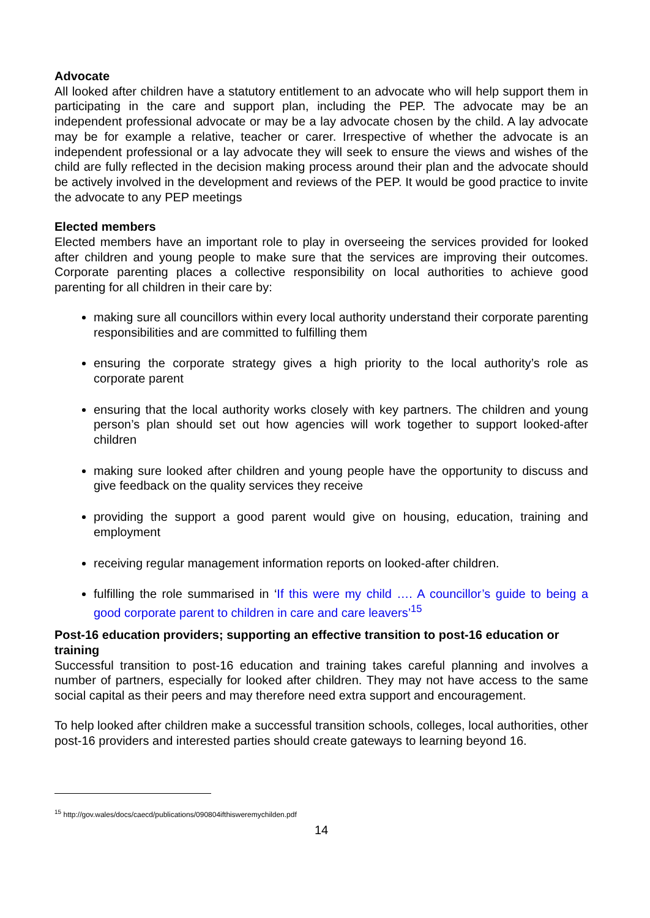Advocate
All looked after children have a statutory entitlement to an advocate who will help support them in participating in the care and support plan, including the PEP. The advocate may be an independent professional advocate or may be a lay advocate chosen by the child. A lay advocate may be for example a relative, teacher or carer. Irrespective of whether the advocate is an independent professional or a lay advocate they will seek to ensure the views and wishes of the child are fully reflected in the decision making process around their plan and the advocate should be actively involved in the development and reviews of the PEP. It would be good practice to invite the advocate to any PEP meetings
Elected members
Elected members have an important role to play in overseeing the services provided for looked after children and young people to make sure that the services are improving their outcomes. Corporate parenting places a collective responsibility on local authorities to achieve good parenting for all children in their care by:
making sure all councillors within every local authority understand their corporate parenting responsibilities and are committed to fulfilling them
ensuring the corporate strategy gives a high priority to the local authority’s role as corporate parent
ensuring that the local authority works closely with key partners. The children and young person’s plan should set out how agencies will work together to support looked-after children
making sure looked after children and young people have the opportunity to discuss and give feedback on the quality services they receive
providing the support a good parent would give on housing, education, training and employment
receiving regular management information reports on looked-after children.
fulfilling the role summarised in ‘If this were my child …. A councillor’s guide to being a good corporate parent to children in care and care leavers’<sup>15</sup>
Post-16 education providers; supporting an effective transition to post-16 education or training
Successful transition to post-16 education and training takes careful planning and involves a number of partners, especially for looked after children. They may not have access to the same social capital as their peers and may therefore need extra support and encouragement.
To help looked after children make a successful transition schools, colleges, local authorities, other post-16 providers and interested parties should create gateways to learning beyond 16.
<sup>15</sup> http://gov.wales/docs/caecd/publications/090804ifthisweremychilden.pdf
14